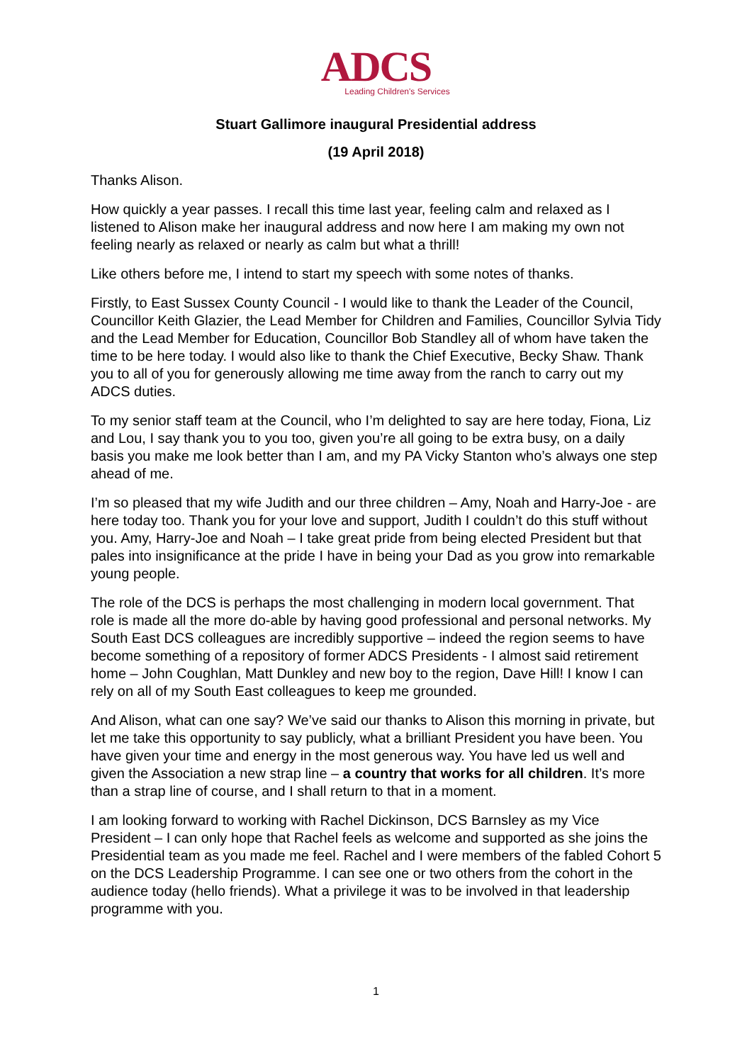ADCS
Leading Children's Services
Stuart Gallimore inaugural Presidential address
(19 April 2018)
Thanks Alison.
How quickly a year passes. I recall this time last year, feeling calm and relaxed as I listened to Alison make her inaugural address and now here I am making my own not feeling nearly as relaxed or nearly as calm but what a thrill!
Like others before me, I intend to start my speech with some notes of thanks.
Firstly, to East Sussex County Council - I would like to thank the Leader of the Council, Councillor Keith Glazier, the Lead Member for Children and Families, Councillor Sylvia Tidy and the Lead Member for Education, Councillor Bob Standley all of whom have taken the time to be here today. I would also like to thank the Chief Executive, Becky Shaw. Thank you to all of you for generously allowing me time away from the ranch to carry out my ADCS duties.
To my senior staff team at the Council, who I’m delighted to say are here today, Fiona, Liz and Lou, I say thank you to you too, given you’re all going to be extra busy, on a daily basis you make me look better than I am, and my PA Vicky Stanton who’s always one step ahead of me.
I’m so pleased that my wife Judith and our three children – Amy, Noah and Harry-Joe - are here today too. Thank you for your love and support, Judith I couldn’t do this stuff without you. Amy, Harry-Joe and Noah – I take great pride from being elected President but that pales into insignificance at the pride I have in being your Dad as you grow into remarkable young people.
The role of the DCS is perhaps the most challenging in modern local government. That role is made all the more do-able by having good professional and personal networks. My South East DCS colleagues are incredibly supportive – indeed the region seems to have become something of a repository of former ADCS Presidents - I almost said retirement home – John Coughlan, Matt Dunkley and new boy to the region, Dave Hill! I know I can rely on all of my South East colleagues to keep me grounded.
And Alison, what can one say? We’ve said our thanks to Alison this morning in private, but let me take this opportunity to say publicly, what a brilliant President you have been. You have given your time and energy in the most generous way. You have led us well and given the Association a new strap line – a country that works for all children. It’s more than a strap line of course, and I shall return to that in a moment.
I am looking forward to working with Rachel Dickinson, DCS Barnsley as my Vice President – I can only hope that Rachel feels as welcome and supported as she joins the Presidential team as you made me feel. Rachel and I were members of the fabled Cohort 5 on the DCS Leadership Programme. I can see one or two others from the cohort in the audience today (hello friends). What a privilege it was to be involved in that leadership programme with you.
1